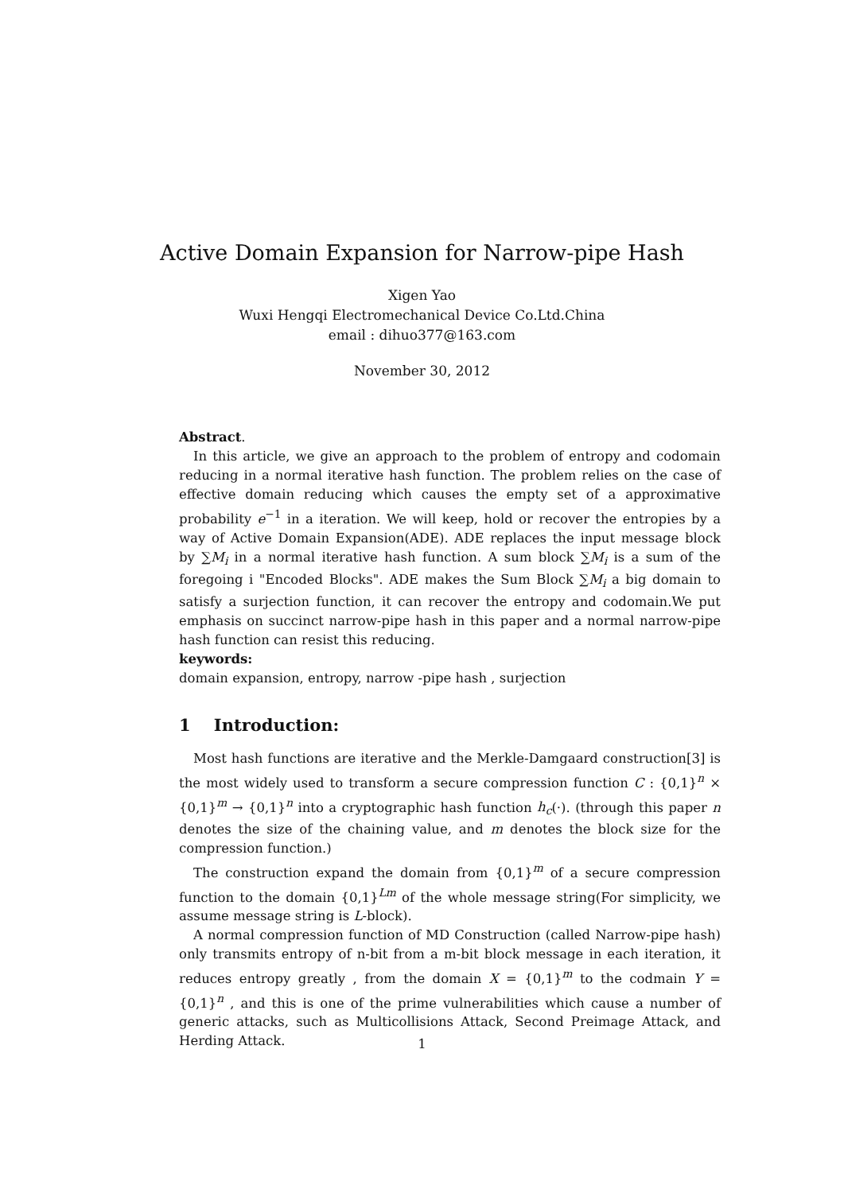Active Domain Expansion for Narrow-pipe Hash
Xigen Yao
Wuxi Hengqi Electromechanical Device Co.Ltd.China
email : dihuo377@163.com
November 30, 2012
Abstract.
In this article, we give an approach to the problem of entropy and codomain reducing in a normal iterative hash function. The problem relies on the case of effective domain reducing which causes the empty set of a approximative probability e<sup>−1</sup> in a iteration. We will keep, hold or recover the entropies by a way of Active Domain Expansion(ADE). ADE replaces the input message block by ∑M<sub>i</sub> in a normal iterative hash function. A sum block ∑M<sub>i</sub> is a sum of the foregoing i "Encoded Blocks". ADE makes the Sum Block ∑M<sub>i</sub> a big domain to satisfy a surjection function, it can recover the entropy and codomain.We put emphasis on succinct narrow-pipe hash in this paper and a normal narrow-pipe hash function can resist this reducing.
keywords:
domain expansion, entropy, narrow -pipe hash , surjection
1 Introduction:
Most hash functions are iterative and the Merkle-Damgaard construction[3] is the most widely used to transform a secure compression function C : {0,1}<sup>n</sup> × {0,1}<sup>m</sup> → {0,1}<sup>n</sup> into a cryptographic hash function h<sub>c</sub>(·). (through this paper n denotes the size of the chaining value, and m denotes the block size for the compression function.)
The construction expand the domain from {0,1}<sup>m</sup> of a secure compression function to the domain {0,1}<sup>Lm</sup> of the whole message string(For simplicity, we assume message string is L-block).
A normal compression function of MD Construction (called Narrow-pipe hash) only transmits entropy of n-bit from a m-bit block message in each iteration, it reduces entropy greatly , from the domain X = {0,1}<sup>m</sup> to the codmain Y = {0,1}<sup>n</sup> , and this is one of the prime vulnerabilities which cause a number of generic attacks, such as Multicollisions Attack, Second Preimage Attack, and Herding Attack.
1